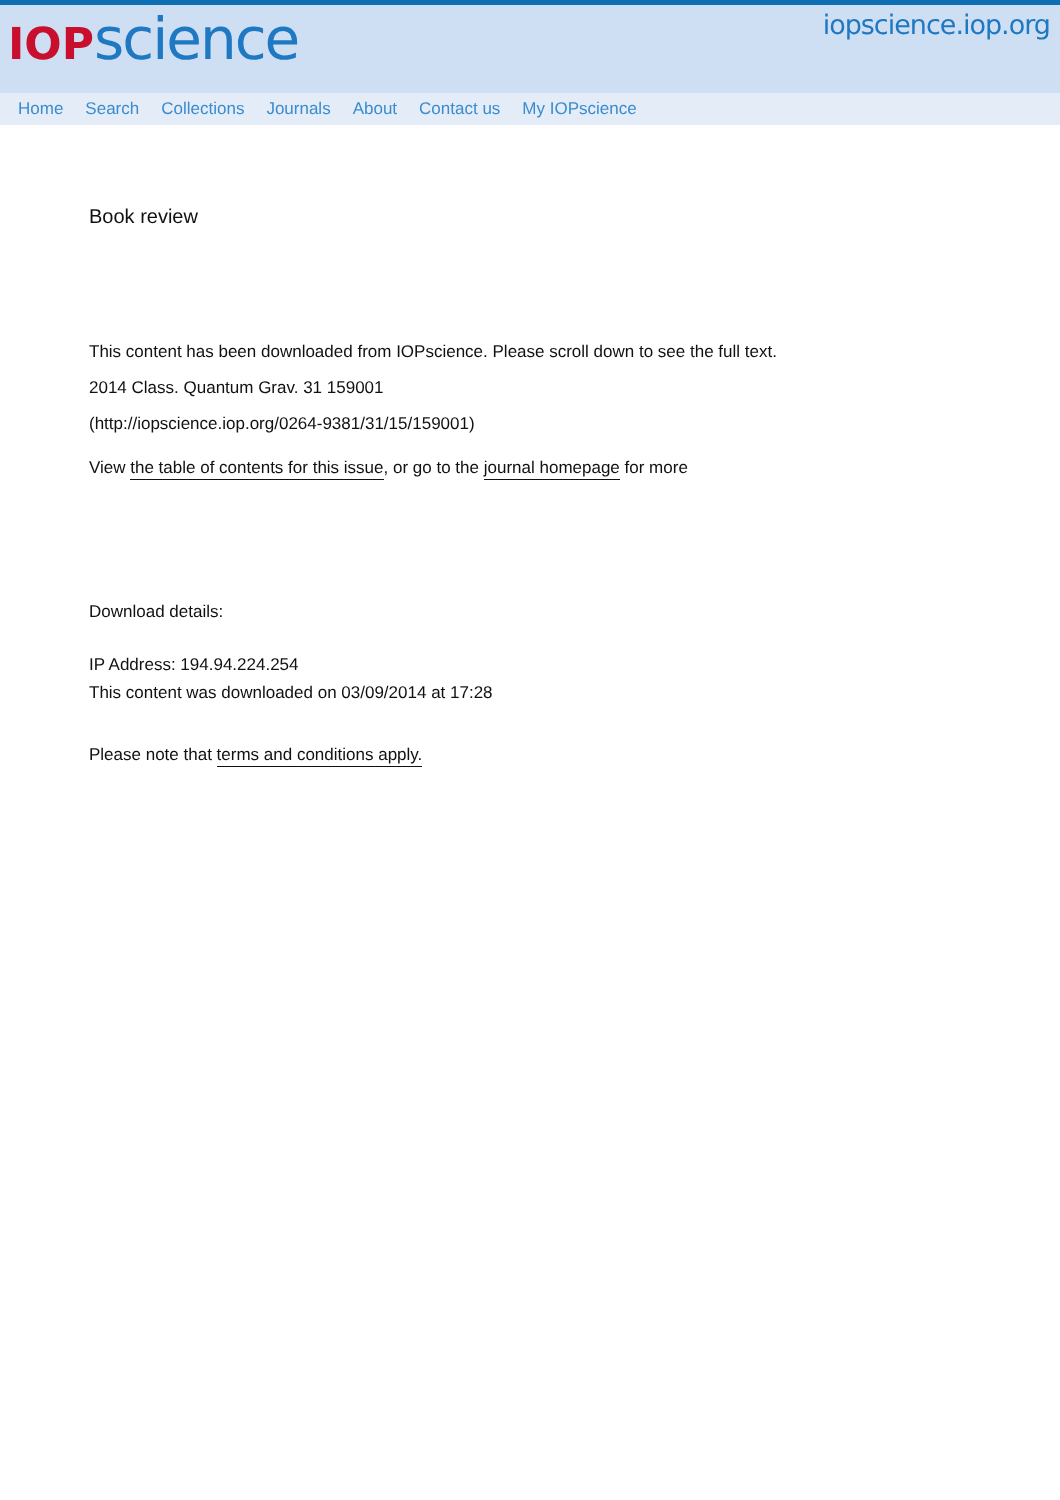IOP science
iopscience.iop.org
Home Search Collections Journals About Contact us My IOPscience
Book review
This content has been downloaded from IOPscience. Please scroll down to see the full text.
2014 Class. Quantum Grav. 31 159001
(http://iopscience.iop.org/0264-9381/31/15/159001)
View the table of contents for this issue, or go to the journal homepage for more
Download details:
IP Address: 194.94.224.254
This content was downloaded on 03/09/2014 at 17:28
Please note that terms and conditions apply.